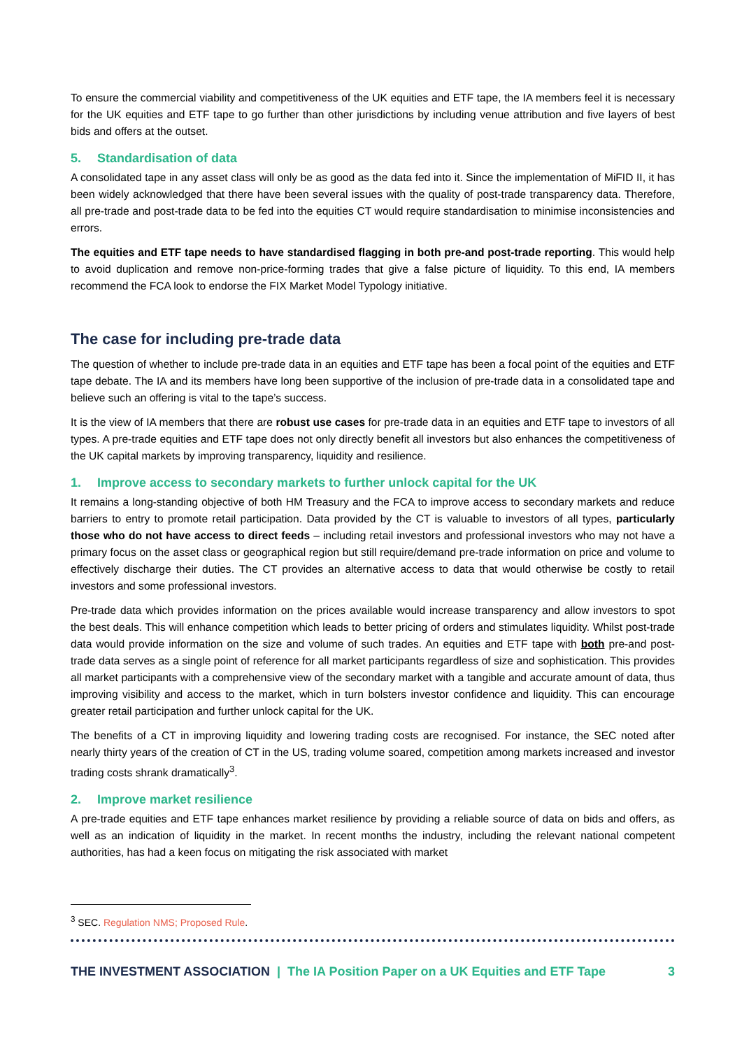To ensure the commercial viability and competitiveness of the UK equities and ETF tape, the IA members feel it is necessary for the UK equities and ETF tape to go further than other jurisdictions by including venue attribution and five layers of best bids and offers at the outset.
5. Standardisation of data
A consolidated tape in any asset class will only be as good as the data fed into it. Since the implementation of MiFID II, it has been widely acknowledged that there have been several issues with the quality of post-trade transparency data. Therefore, all pre-trade and post-trade data to be fed into the equities CT would require standardisation to minimise inconsistencies and errors.
The equities and ETF tape needs to have standardised flagging in both pre-and post-trade reporting. This would help to avoid duplication and remove non-price-forming trades that give a false picture of liquidity. To this end, IA members recommend the FCA look to endorse the FIX Market Model Typology initiative.
The case for including pre-trade data
The question of whether to include pre-trade data in an equities and ETF tape has been a focal point of the equities and ETF tape debate. The IA and its members have long been supportive of the inclusion of pre-trade data in a consolidated tape and believe such an offering is vital to the tape’s success.
It is the view of IA members that there are robust use cases for pre-trade data in an equities and ETF tape to investors of all types. A pre-trade equities and ETF tape does not only directly benefit all investors but also enhances the competitiveness of the UK capital markets by improving transparency, liquidity and resilience.
1. Improve access to secondary markets to further unlock capital for the UK
It remains a long-standing objective of both HM Treasury and the FCA to improve access to secondary markets and reduce barriers to entry to promote retail participation. Data provided by the CT is valuable to investors of all types, particularly those who do not have access to direct feeds – including retail investors and professional investors who may not have a primary focus on the asset class or geographical region but still require/demand pre-trade information on price and volume to effectively discharge their duties. The CT provides an alternative access to data that would otherwise be costly to retail investors and some professional investors.
Pre-trade data which provides information on the prices available would increase transparency and allow investors to spot the best deals. This will enhance competition which leads to better pricing of orders and stimulates liquidity. Whilst post-trade data would provide information on the size and volume of such trades. An equities and ETF tape with both pre-and post-trade data serves as a single point of reference for all market participants regardless of size and sophistication. This provides all market participants with a comprehensive view of the secondary market with a tangible and accurate amount of data, thus improving visibility and access to the market, which in turn bolsters investor confidence and liquidity. This can encourage greater retail participation and further unlock capital for the UK.
The benefits of a CT in improving liquidity and lowering trading costs are recognised. For instance, the SEC noted after nearly thirty years of the creation of CT in the US, trading volume soared, competition among markets increased and investor trading costs shrank dramatically<sup>3</sup>.
2. Improve market resilience
A pre-trade equities and ETF tape enhances market resilience by providing a reliable source of data on bids and offers, as well as an indication of liquidity in the market. In recent months the industry, including the relevant national competent authorities, has had a keen focus on mitigating the risk associated with market
<sup>3</sup> SEC. Regulation NMS; Proposed Rule.
THE INVESTMENT ASSOCIATION | The IA Position Paper on a UK Equities and ETF Tape 3